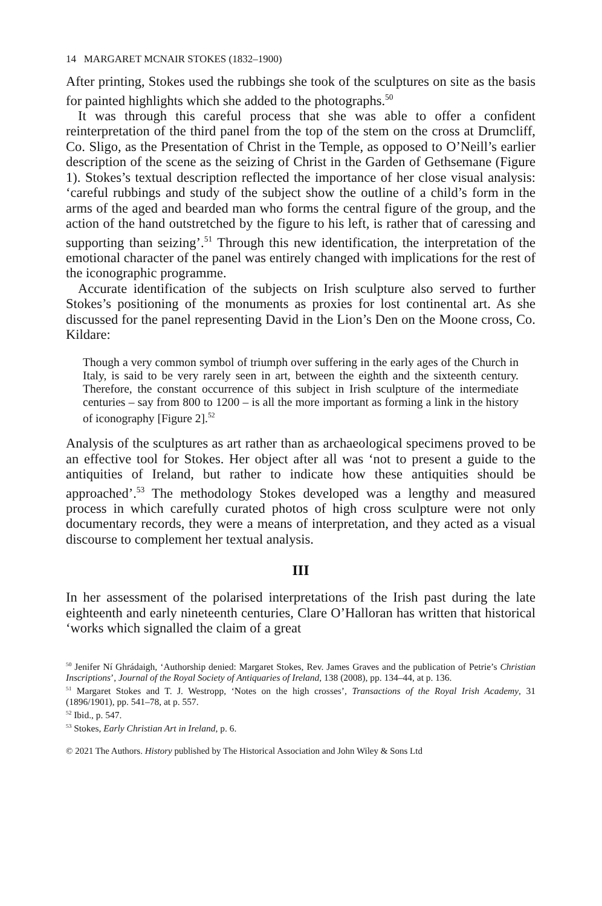14 MARGARET MCNAIR STOKES (1832–1900)
After printing, Stokes used the rubbings she took of the sculptures on site as the basis for painted highlights which she added to the photographs.<sup>50</sup>
It was through this careful process that she was able to offer a confident reinterpretation of the third panel from the top of the stem on the cross at Drumcliff, Co. Sligo, as the Presentation of Christ in the Temple, as opposed to O’Neill’s earlier description of the scene as the seizing of Christ in the Garden of Gethsemane (Figure 1). Stokes’s textual description reflected the importance of her close visual analysis: ‘careful rubbings and study of the subject show the outline of a child’s form in the arms of the aged and bearded man who forms the central figure of the group, and the action of the hand outstretched by the figure to his left, is rather that of caressing and supporting than seizing’.<sup>51</sup> Through this new identification, the interpretation of the emotional character of the panel was entirely changed with implications for the rest of the iconographic programme.
Accurate identification of the subjects on Irish sculpture also served to further Stokes’s positioning of the monuments as proxies for lost continental art. As she discussed for the panel representing David in the Lion’s Den on the Moone cross, Co. Kildare:
Though a very common symbol of triumph over suffering in the early ages of the Church in Italy, is said to be very rarely seen in art, between the eighth and the sixteenth century. Therefore, the constant occurrence of this subject in Irish sculpture of the intermediate centuries – say from 800 to 1200 – is all the more important as forming a link in the history of iconography [Figure 2].<sup>52</sup>
Analysis of the sculptures as art rather than as archaeological specimens proved to be an effective tool for Stokes. Her object after all was ‘not to present a guide to the antiquities of Ireland, but rather to indicate how these antiquities should be approached’.<sup>53</sup> The methodology Stokes developed was a lengthy and measured process in which carefully curated photos of high cross sculpture were not only documentary records, they were a means of interpretation, and they acted as a visual discourse to complement her textual analysis.
III
In her assessment of the polarised interpretations of the Irish past during the late eighteenth and early nineteenth centuries, Clare O’Halloran has written that historical ‘works which signalled the claim of a great
<sup>50</sup> Jenifer Ní Ghrádaigh, ‘Authorship denied: Margaret Stokes, Rev. James Graves and the publication of Petrie’s Christian Inscriptions’, Journal of the Royal Society of Antiquaries of Ireland, 138 (2008), pp. 134–44, at p. 136.
<sup>51</sup> Margaret Stokes and T. J. Westropp, ‘Notes on the high crosses’, Transactions of the Royal Irish Academy, 31 (1896/1901), pp. 541–78, at p. 557.
<sup>52</sup> Ibid., p. 547.
<sup>53</sup> Stokes, Early Christian Art in Ireland, p. 6.
© 2021 The Authors. History published by The Historical Association and John Wiley & Sons Ltd